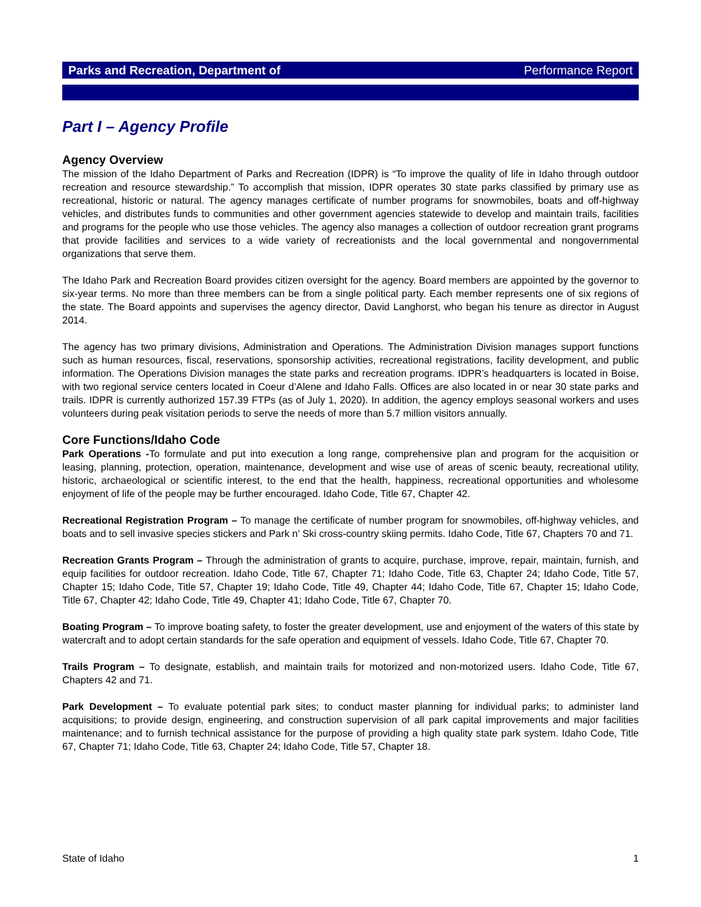Parks and Recreation, Department of Performance Report
Part I – Agency Profile
Agency Overview
The mission of the Idaho Department of Parks and Recreation (IDPR) is “To improve the quality of life in Idaho through outdoor recreation and resource stewardship.” To accomplish that mission, IDPR operates 30 state parks classified by primary use as recreational, historic or natural. The agency manages certificate of number programs for snowmobiles, boats and off-highway vehicles, and distributes funds to communities and other government agencies statewide to develop and maintain trails, facilities and programs for the people who use those vehicles. The agency also manages a collection of outdoor recreation grant programs that provide facilities and services to a wide variety of recreationists and the local governmental and nongovernmental organizations that serve them.
The Idaho Park and Recreation Board provides citizen oversight for the agency. Board members are appointed by the governor to six-year terms. No more than three members can be from a single political party. Each member represents one of six regions of the state. The Board appoints and supervises the agency director, David Langhorst, who began his tenure as director in August 2014.
The agency has two primary divisions, Administration and Operations. The Administration Division manages support functions such as human resources, fiscal, reservations, sponsorship activities, recreational registrations, facility development, and public information. The Operations Division manages the state parks and recreation programs. IDPR’s headquarters is located in Boise, with two regional service centers located in Coeur d’Alene and Idaho Falls. Offices are also located in or near 30 state parks and trails. IDPR is currently authorized 157.39 FTPs (as of July 1, 2020). In addition, the agency employs seasonal workers and uses volunteers during peak visitation periods to serve the needs of more than 5.7 million visitors annually.
Core Functions/Idaho Code
Park Operations -To formulate and put into execution a long range, comprehensive plan and program for the acquisition or leasing, planning, protection, operation, maintenance, development and wise use of areas of scenic beauty, recreational utility, historic, archaeological or scientific interest, to the end that the health, happiness, recreational opportunities and wholesome enjoyment of life of the people may be further encouraged. Idaho Code, Title 67, Chapter 42.
Recreational Registration Program – To manage the certificate of number program for snowmobiles, off-highway vehicles, and boats and to sell invasive species stickers and Park n’ Ski cross-country skiing permits. Idaho Code, Title 67, Chapters 70 and 71.
Recreation Grants Program – Through the administration of grants to acquire, purchase, improve, repair, maintain, furnish, and equip facilities for outdoor recreation. Idaho Code, Title 67, Chapter 71; Idaho Code, Title 63, Chapter 24; Idaho Code, Title 57, Chapter 15; Idaho Code, Title 57, Chapter 19; Idaho Code, Title 49, Chapter 44; Idaho Code, Title 67, Chapter 15; Idaho Code, Title 67, Chapter 42; Idaho Code, Title 49, Chapter 41; Idaho Code, Title 67, Chapter 70.
Boating Program – To improve boating safety, to foster the greater development, use and enjoyment of the waters of this state by watercraft and to adopt certain standards for the safe operation and equipment of vessels. Idaho Code, Title 67, Chapter 70.
Trails Program – To designate, establish, and maintain trails for motorized and non-motorized users. Idaho Code, Title 67, Chapters 42 and 71.
Park Development – To evaluate potential park sites; to conduct master planning for individual parks; to administer land acquisitions; to provide design, engineering, and construction supervision of all park capital improvements and major facilities maintenance; and to furnish technical assistance for the purpose of providing a high quality state park system. Idaho Code, Title 67, Chapter 71; Idaho Code, Title 63, Chapter 24; Idaho Code, Title 57, Chapter 18.
State of Idaho 1